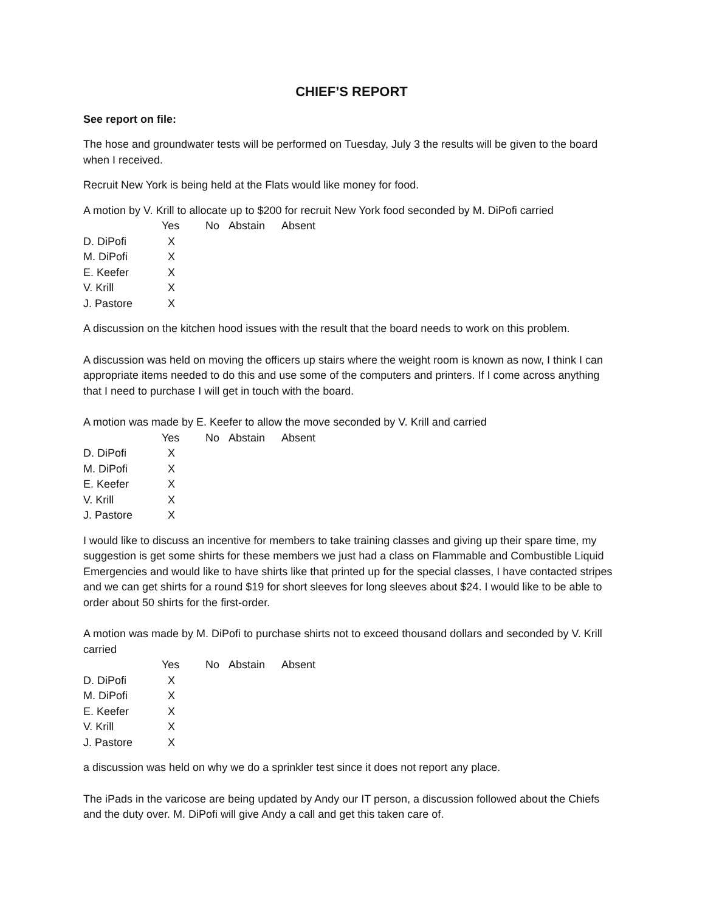CHIEF’S REPORT
See report on file:
The hose and groundwater tests will be performed on Tuesday, July 3 the results will be given to the board when I received.
Recruit New York is being held at the Flats would like money for food.
A motion by V. Krill to allocate up to $200 for recruit New York food seconded by M. DiPofi carried
| | Yes | No | Abstain | Absent |
| --- | --- | --- | --- | --- |
| D. DiPofi | X | | | |
| M. DiPofi | X | | | |
| E. Keefer | X | | | |
| V. Krill | X | | | |
| J. Pastore | X | | | |
A discussion on the kitchen hood issues with the result that the board needs to work on this problem.
A discussion was held on moving the officers up stairs where the weight room is known as now, I think I can appropriate items needed to do this and use some of the computers and printers. If I come across anything that I need to purchase I will get in touch with the board.
A motion was made by E. Keefer to allow the move seconded by V. Krill and carried
| | Yes | No | Abstain | Absent |
| --- | --- | --- | --- | --- |
| D. DiPofi | X | | | |
| M. DiPofi | X | | | |
| E. Keefer | X | | | |
| V. Krill | X | | | |
| J. Pastore | X | | | |
I would like to discuss an incentive for members to take training classes and giving up their spare time, my suggestion is get some shirts for these members we just had a class on Flammable and Combustible Liquid Emergencies and would like to have shirts like that printed up for the special classes, I have contacted stripes and we can get shirts for a round $19 for short sleeves for long sleeves about $24. I would like to be able to order about 50 shirts for the first-order.
A motion was made by M. DiPofi to purchase shirts not to exceed thousand dollars and seconded by V. Krill carried
| | Yes | No | Abstain | Absent |
| --- | --- | --- | --- | --- |
| D. DiPofi | X | | | |
| M. DiPofi | X | | | |
| E. Keefer | X | | | |
| V. Krill | X | | | |
| J. Pastore | X | | | |
a discussion was held on why we do a sprinkler test since it does not report any place.
The iPads in the varicose are being updated by Andy our IT person, a discussion followed about the Chiefs and the duty over. M. DiPofi will give Andy a call and get this taken care of.